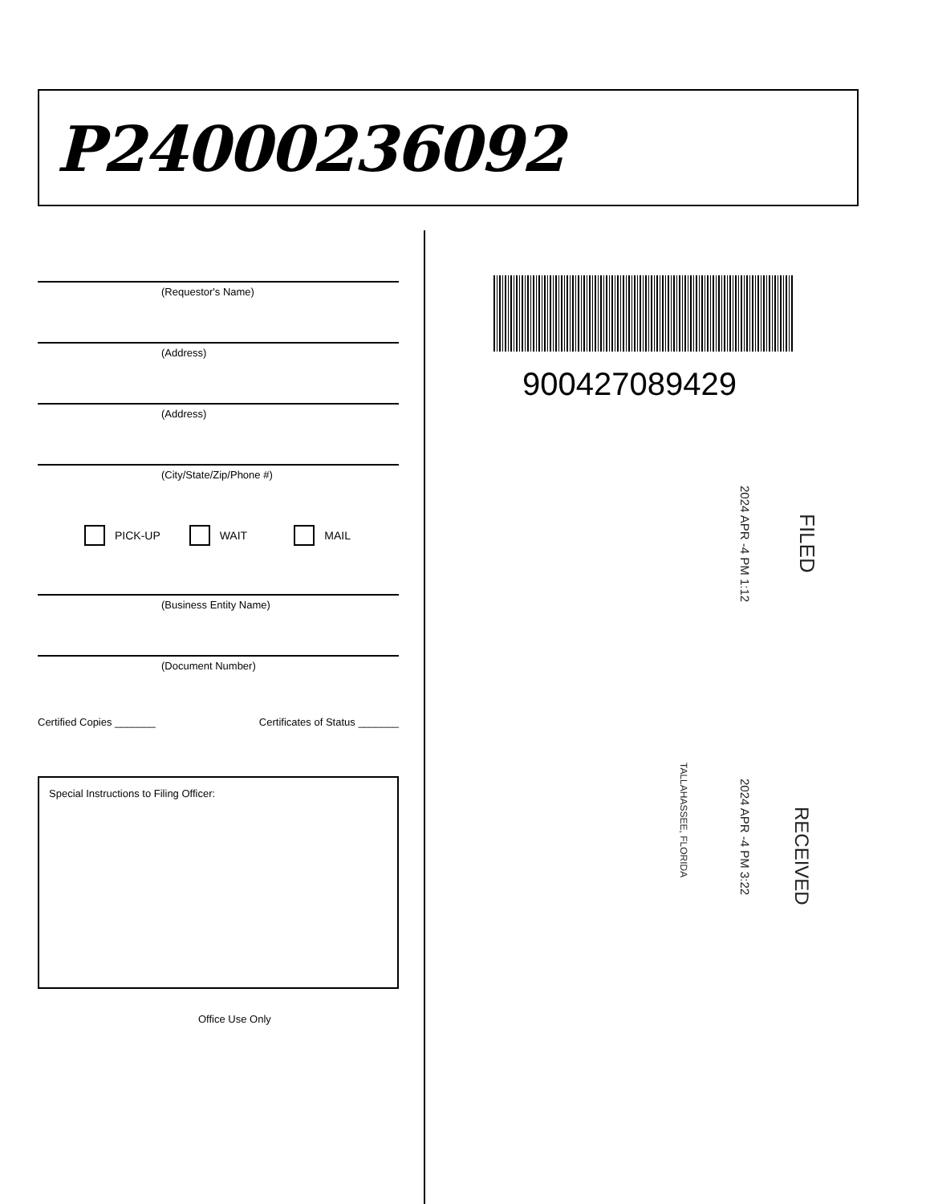P24000236092
(Requestor's Name)
(Address)
(Address)
(City/State/Zip/Phone #)
PICK-UP WAIT MAIL
(Business Entity Name)
(Document Number)
Certified Copies _______ Certificates of Status _______
Special Instructions to Filing Officer:
Office Use Only
900427089429
FILED
2024 APR -4 PM 1:12
RECEIVED
2024 APR -4 PM 3:22
TALLAHASSEE, FLORIDA